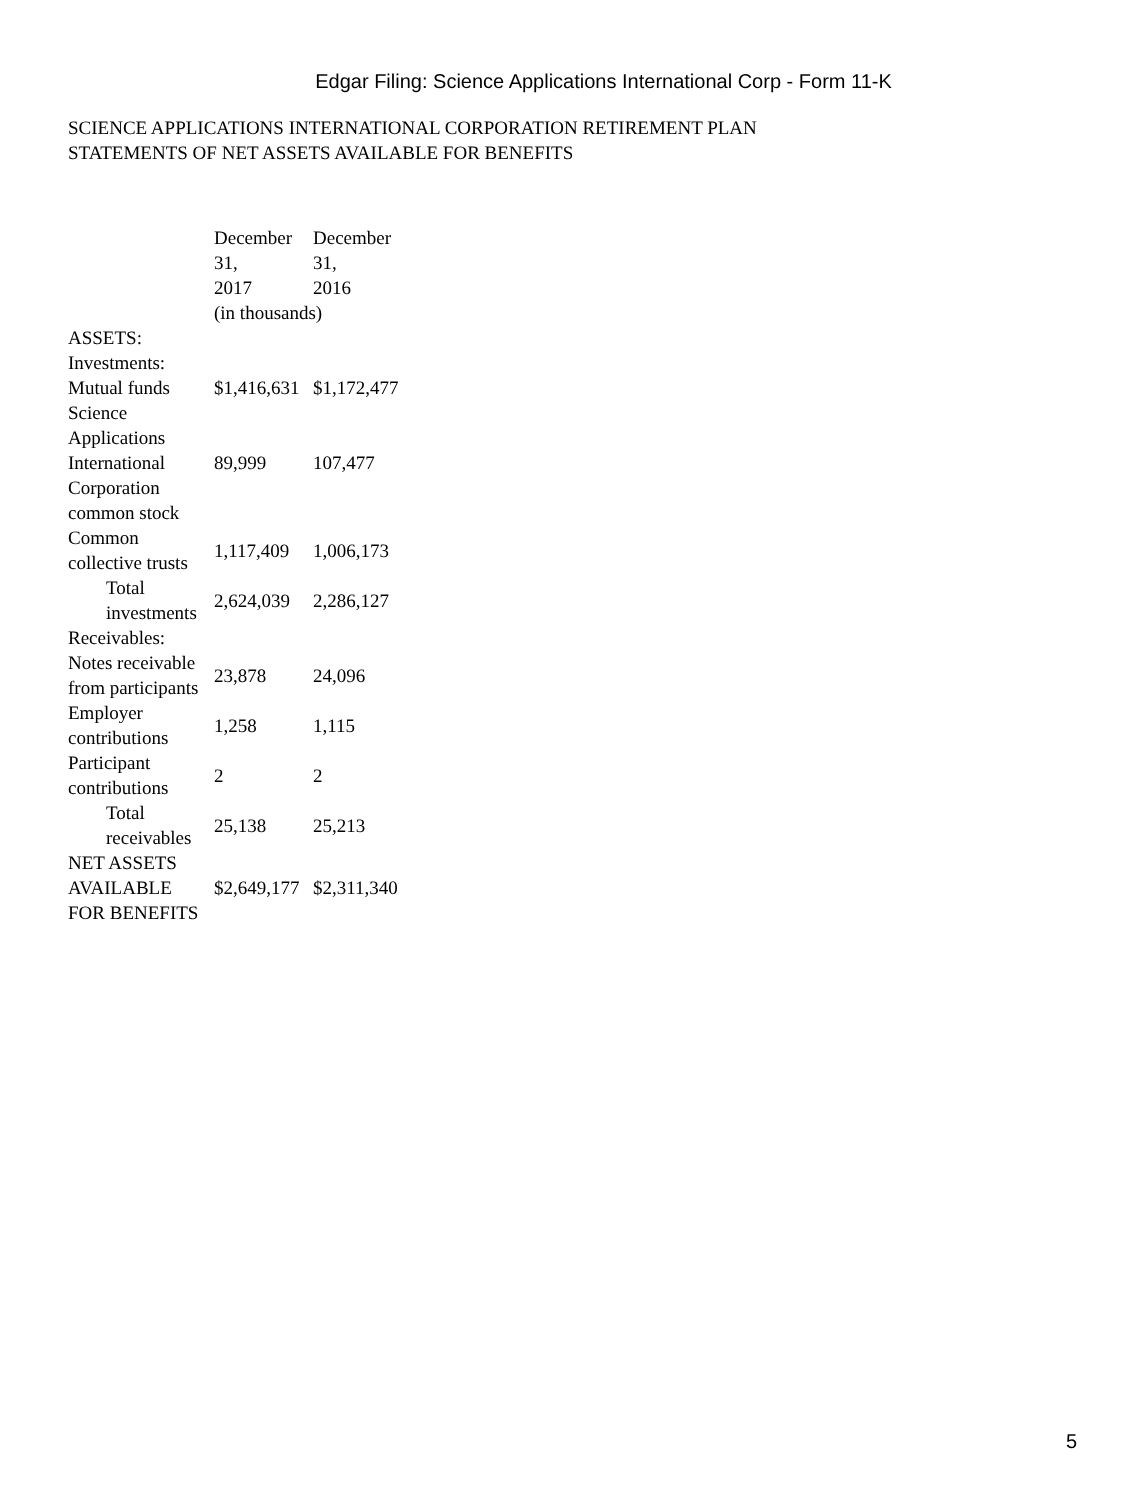Edgar Filing: Science Applications International Corp - Form 11-K
SCIENCE APPLICATIONS INTERNATIONAL CORPORATION RETIREMENT PLAN
STATEMENTS OF NET ASSETS AVAILABLE FOR BENEFITS
| | December 31, 2017 | December 31, 2016 |
| --- | --- | --- |
| | (in thousands) | |
| ASSETS: | | |
| Investments: | | |
| Mutual funds | $1,416,631 | $1,172,477 |
| Science Applications International Corporation common stock | 89,999 | 107,477 |
| Common collective trusts | 1,117,409 | 1,006,173 |
| Total investments | 2,624,039 | 2,286,127 |
| Receivables: | | |
| Notes receivable from participants | 23,878 | 24,096 |
| Employer contributions | 1,258 | 1,115 |
| Participant contributions | 2 | 2 |
| Total receivables | 25,138 | 25,213 |
| NET ASSETS AVAILABLE FOR BENEFITS | $2,649,177 | $2,311,340 |
5